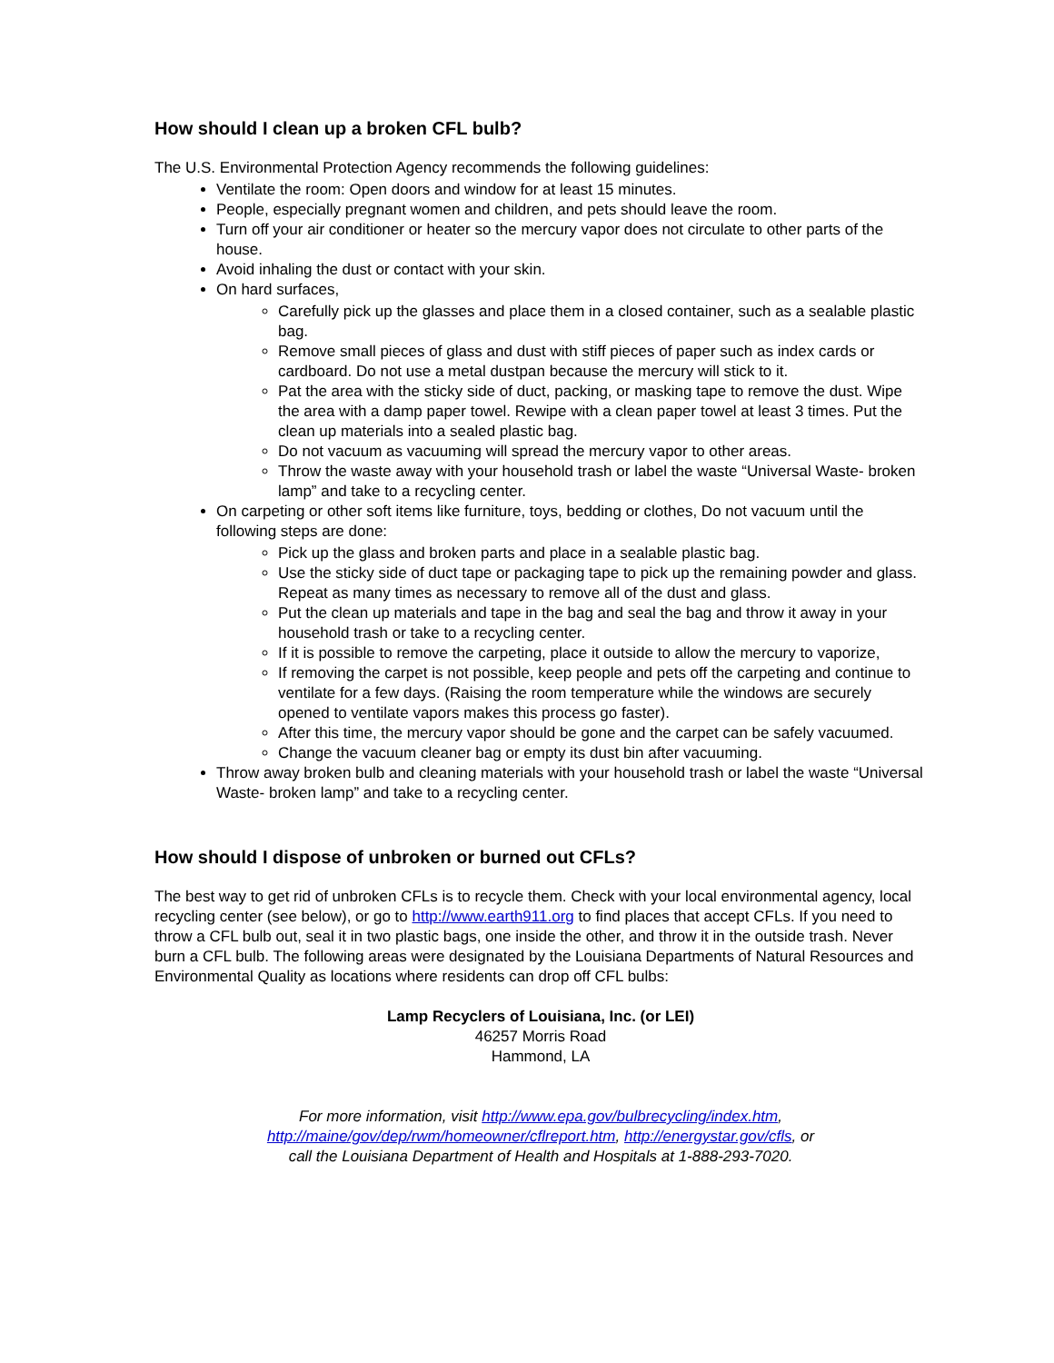How should I clean up a broken CFL bulb?
The U.S. Environmental Protection Agency recommends the following guidelines:
Ventilate the room: Open doors and window for at least 15 minutes.
People, especially pregnant women and children, and pets should leave the room.
Turn off your air conditioner or heater so the mercury vapor does not circulate to other parts of the house.
Avoid inhaling the dust or contact with your skin.
On hard surfaces,
Carefully pick up the glasses and place them in a closed container, such as a sealable plastic bag.
Remove small pieces of glass and dust with stiff pieces of paper such as index cards or cardboard. Do not use a metal dustpan because the mercury will stick to it.
Pat the area with the sticky side of duct, packing, or masking tape to remove the dust. Wipe the area with a damp paper towel. Rewipe with a clean paper towel at least 3 times. Put the clean up materials into a sealed plastic bag.
Do not vacuum as vacuuming will spread the mercury vapor to other areas.
Throw the waste away with your household trash or label the waste “Universal Waste- broken lamp” and take to a recycling center.
On carpeting or other soft items like furniture, toys, bedding or clothes, Do not vacuum until the following steps are done:
Pick up the glass and broken parts and place in a sealable plastic bag.
Use the sticky side of duct tape or packaging tape to pick up the remaining powder and glass. Repeat as many times as necessary to remove all of the dust and glass.
Put the clean up materials and tape in the bag and seal the bag and throw it away in your household trash or take to a recycling center.
If it is possible to remove the carpeting, place it outside to allow the mercury to vaporize,
If removing the carpet is not possible, keep people and pets off the carpeting and continue to ventilate for a few days. (Raising the room temperature while the windows are securely opened to ventilate vapors makes this process go faster).
After this time, the mercury vapor should be gone and the carpet can be safely vacuumed.
Change the vacuum cleaner bag or empty its dust bin after vacuuming.
Throw away broken bulb and cleaning materials with your household trash or label the waste “Universal Waste- broken lamp” and take to a recycling center.
How should I dispose of unbroken or burned out CFLs?
The best way to get rid of unbroken CFLs is to recycle them. Check with your local environmental agency, local recycling center (see below), or go to http://www.earth911.org to find places that accept CFLs. If you need to throw a CFL bulb out, seal it in two plastic bags, one inside the other, and throw it in the outside trash. Never burn a CFL bulb. The following areas were designated by the Louisiana Departments of Natural Resources and Environmental Quality as locations where residents can drop off CFL bulbs:
Lamp Recyclers of Louisiana, Inc. (or LEI)
46257 Morris Road
Hammond, LA
For more information, visit http://www.epa.gov/bulbrecycling/index.htm,
http://maine/gov/dep/rwm/homeowner/cflreport.htm, http://energystar.gov/cfls, or
call the Louisiana Department of Health and Hospitals at 1-888-293-7020.